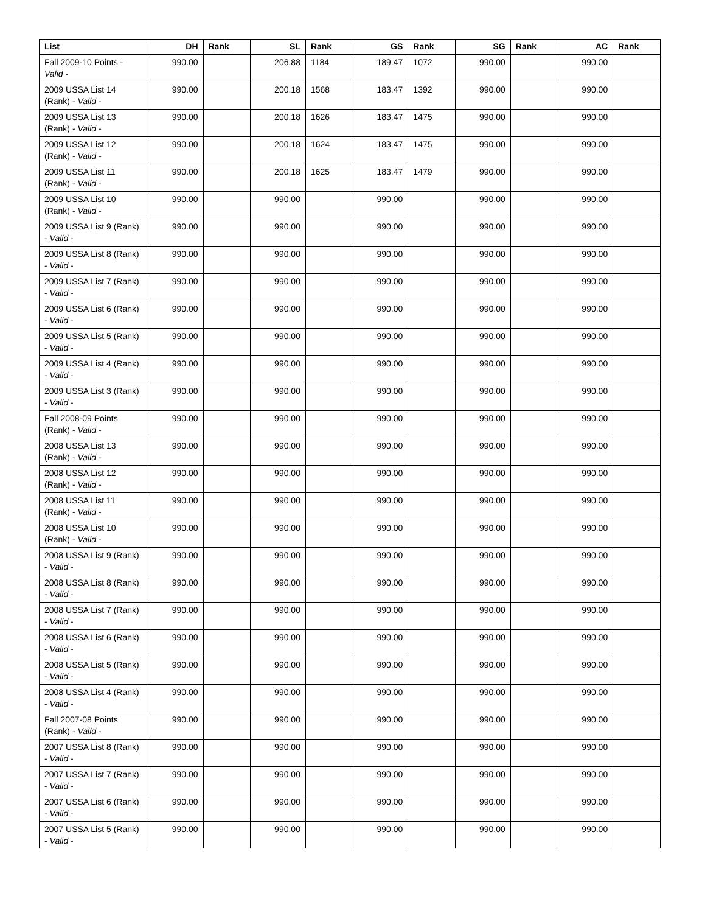| List | DH | Rank | SL | Rank | GS | Rank | SG | Rank | AC | Rank |
| --- | --- | --- | --- | --- | --- | --- | --- | --- | --- | --- |
| Fall 2009-10 Points - Valid - | 990.00 | | 206.88 | 1184 | 189.47 | 1072 | 990.00 | | 990.00 | |
| 2009 USSA List 14 (Rank) - Valid - | 990.00 | | 200.18 | 1568 | 183.47 | 1392 | 990.00 | | 990.00 | |
| 2009 USSA List 13 (Rank) - Valid - | 990.00 | | 200.18 | 1626 | 183.47 | 1475 | 990.00 | | 990.00 | |
| 2009 USSA List 12 (Rank) - Valid - | 990.00 | | 200.18 | 1624 | 183.47 | 1475 | 990.00 | | 990.00 | |
| 2009 USSA List 11 (Rank) - Valid - | 990.00 | | 200.18 | 1625 | 183.47 | 1479 | 990.00 | | 990.00 | |
| 2009 USSA List 10 (Rank) - Valid - | 990.00 | | 990.00 | | 990.00 | | 990.00 | | 990.00 | |
| 2009 USSA List 9 (Rank) - Valid - | 990.00 | | 990.00 | | 990.00 | | 990.00 | | 990.00 | |
| 2009 USSA List 8 (Rank) - Valid - | 990.00 | | 990.00 | | 990.00 | | 990.00 | | 990.00 | |
| 2009 USSA List 7 (Rank) - Valid - | 990.00 | | 990.00 | | 990.00 | | 990.00 | | 990.00 | |
| 2009 USSA List 6 (Rank) - Valid - | 990.00 | | 990.00 | | 990.00 | | 990.00 | | 990.00 | |
| 2009 USSA List 5 (Rank) - Valid - | 990.00 | | 990.00 | | 990.00 | | 990.00 | | 990.00 | |
| 2009 USSA List 4 (Rank) - Valid - | 990.00 | | 990.00 | | 990.00 | | 990.00 | | 990.00 | |
| 2009 USSA List 3 (Rank) - Valid - | 990.00 | | 990.00 | | 990.00 | | 990.00 | | 990.00 | |
| Fall 2008-09 Points (Rank) - Valid - | 990.00 | | 990.00 | | 990.00 | | 990.00 | | 990.00 | |
| 2008 USSA List 13 (Rank) - Valid - | 990.00 | | 990.00 | | 990.00 | | 990.00 | | 990.00 | |
| 2008 USSA List 12 (Rank) - Valid - | 990.00 | | 990.00 | | 990.00 | | 990.00 | | 990.00 | |
| 2008 USSA List 11 (Rank) - Valid - | 990.00 | | 990.00 | | 990.00 | | 990.00 | | 990.00 | |
| 2008 USSA List 10 (Rank) - Valid - | 990.00 | | 990.00 | | 990.00 | | 990.00 | | 990.00 | |
| 2008 USSA List 9 (Rank) - Valid - | 990.00 | | 990.00 | | 990.00 | | 990.00 | | 990.00 | |
| 2008 USSA List 8 (Rank) - Valid - | 990.00 | | 990.00 | | 990.00 | | 990.00 | | 990.00 | |
| 2008 USSA List 7 (Rank) - Valid - | 990.00 | | 990.00 | | 990.00 | | 990.00 | | 990.00 | |
| 2008 USSA List 6 (Rank) - Valid - | 990.00 | | 990.00 | | 990.00 | | 990.00 | | 990.00 | |
| 2008 USSA List 5 (Rank) - Valid - | 990.00 | | 990.00 | | 990.00 | | 990.00 | | 990.00 | |
| 2008 USSA List 4 (Rank) - Valid - | 990.00 | | 990.00 | | 990.00 | | 990.00 | | 990.00 | |
| Fall 2007-08 Points (Rank) - Valid - | 990.00 | | 990.00 | | 990.00 | | 990.00 | | 990.00 | |
| 2007 USSA List 8 (Rank) - Valid - | 990.00 | | 990.00 | | 990.00 | | 990.00 | | 990.00 | |
| 2007 USSA List 7 (Rank) - Valid - | 990.00 | | 990.00 | | 990.00 | | 990.00 | | 990.00 | |
| 2007 USSA List 6 (Rank) - Valid - | 990.00 | | 990.00 | | 990.00 | | 990.00 | | 990.00 | |
| 2007 USSA List 5 (Rank) - Valid - | 990.00 | | 990.00 | | 990.00 | | 990.00 | | 990.00 | |